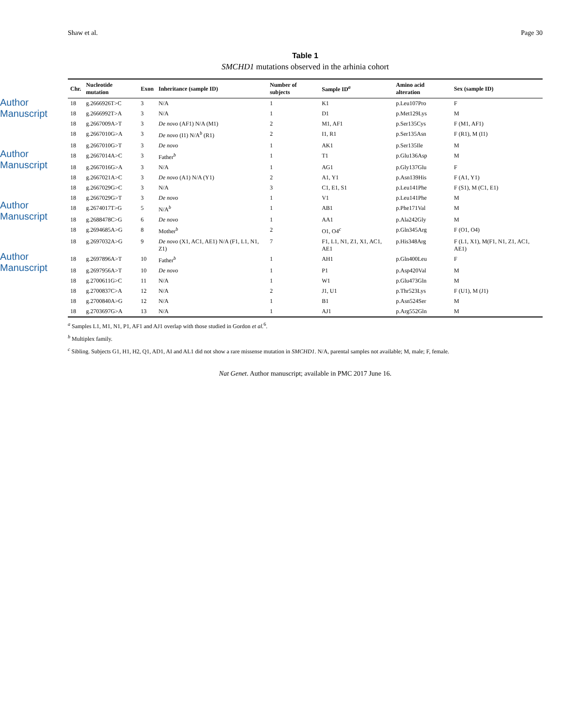Author Manuscript
Author Manuscript
Author Manuscript
Author Manuscript
Shaw et al. Page 30
Table 1
SMCHD1 mutations observed in the arhinia cohort
| Chr. | Nucleotide mutation | Exon | Inheritance (sample ID) | Number of subjects | Sample ID<sup>a</sup> | Amino acid alteration | Sex (sample ID) |
| --- | --- | --- | --- | --- | --- | --- | --- |
| 18 | g.2666926T>C | 3 | N/A | 1 | K1 | p.Leu107Pro | F |
| 18 | g.2666992T>A | 3 | N/A | 1 | D1 | p.Met129Lys | M |
| 18 | g.2667009A>T | 3 | De novo (AF1) N/A (M1) | 2 | M1, AF1 | p.Ser135Cys | F (M1, AF1) |
| 18 | g.2667010G>A | 3 | De novo (I1) N/A<sup>b</sup> (R1) | 2 | I1, R1 | p.Ser135Asn | F (R1), M (I1) |
| 18 | g.2667010G>T | 3 | De novo | 1 | AK1 | p.Ser135Ile | M |
| 18 | g.2667014A>C | 3 | Father<sup>b</sup> | 1 | T1 | p.Glu136Asp | M |
| 18 | g.2667016G>A | 3 | N/A | 1 | AG1 | p.Gly137Glu | F |
| 18 | g.2667021A>C | 3 | De novo (A1) N/A (Y1) | 2 | A1, Y1 | p.Asn139His | F (A1, Y1) |
| 18 | g.2667029G>C | 3 | N/A | 3 | C1, E1, S1 | p.Leu141Phe | F (S1), M (C1, E1) |
| 18 | g.2667029G>T | 3 | De novo | 1 | V1 | p.Leu141Phe | M |
| 18 | g.2674017T>G | 5 | N/A<sup>b</sup> | 1 | AB1 | p.Phe171Val | M |
| 18 | g.2688478C>G | 6 | De novo | 1 | AA1 | p.Ala242Gly | M |
| 18 | g.2694685A>G | 8 | Mother<sup>b</sup> | 2 | O1, O4<sup>c</sup> | p.Gln345Arg | F (O1, O4) |
| 18 | g.2697032A>G | 9 | De novo (X1, AC1, AE1) N/A (F1, L1, N1, Z1) | 7 | F1, L1, N1, Z1, X1, AC1, AE1 | p.His348Arg | F (L1, X1), M(F1, N1, Z1, AC1, AE1) |
| 18 | g.2697896A>T | 10 | Father<sup>b</sup> | 1 | AH1 | p.Gln400Leu | F |
| 18 | g.2697956A>T | 10 | De novo | 1 | P1 | p.Asp420Val | M |
| 18 | g.2700611G>C | 11 | N/A | 1 | W1 | p.Glu473Gln | M |
| 18 | g.2700837C>A | 12 | N/A | 2 | J1, U1 | p.Thr523Lys | F (U1), M (J1) |
| 18 | g.2700840A>G | 12 | N/A | 1 | B1 | p.Asn524Ser | M |
| 18 | g.2703697G>A | 13 | N/A | 1 | AJ1 | p.Arg552Gln | M |
<sup>a</sup> Samples L1, M1, N1, P1, AF1 and AJ1 overlap with those studied in Gordon et al.<sup>6</sup>.
<sup>b</sup> Multiplex family.
<sup>c</sup> Sibling. Subjects G1, H1, H2, Q1, AD1, AI and AL1 did not show a rare missense mutation in SMCHD1. N/A, parental samples not available; M, male; F, female.
Nat Genet. Author manuscript; available in PMC 2017 June 16.